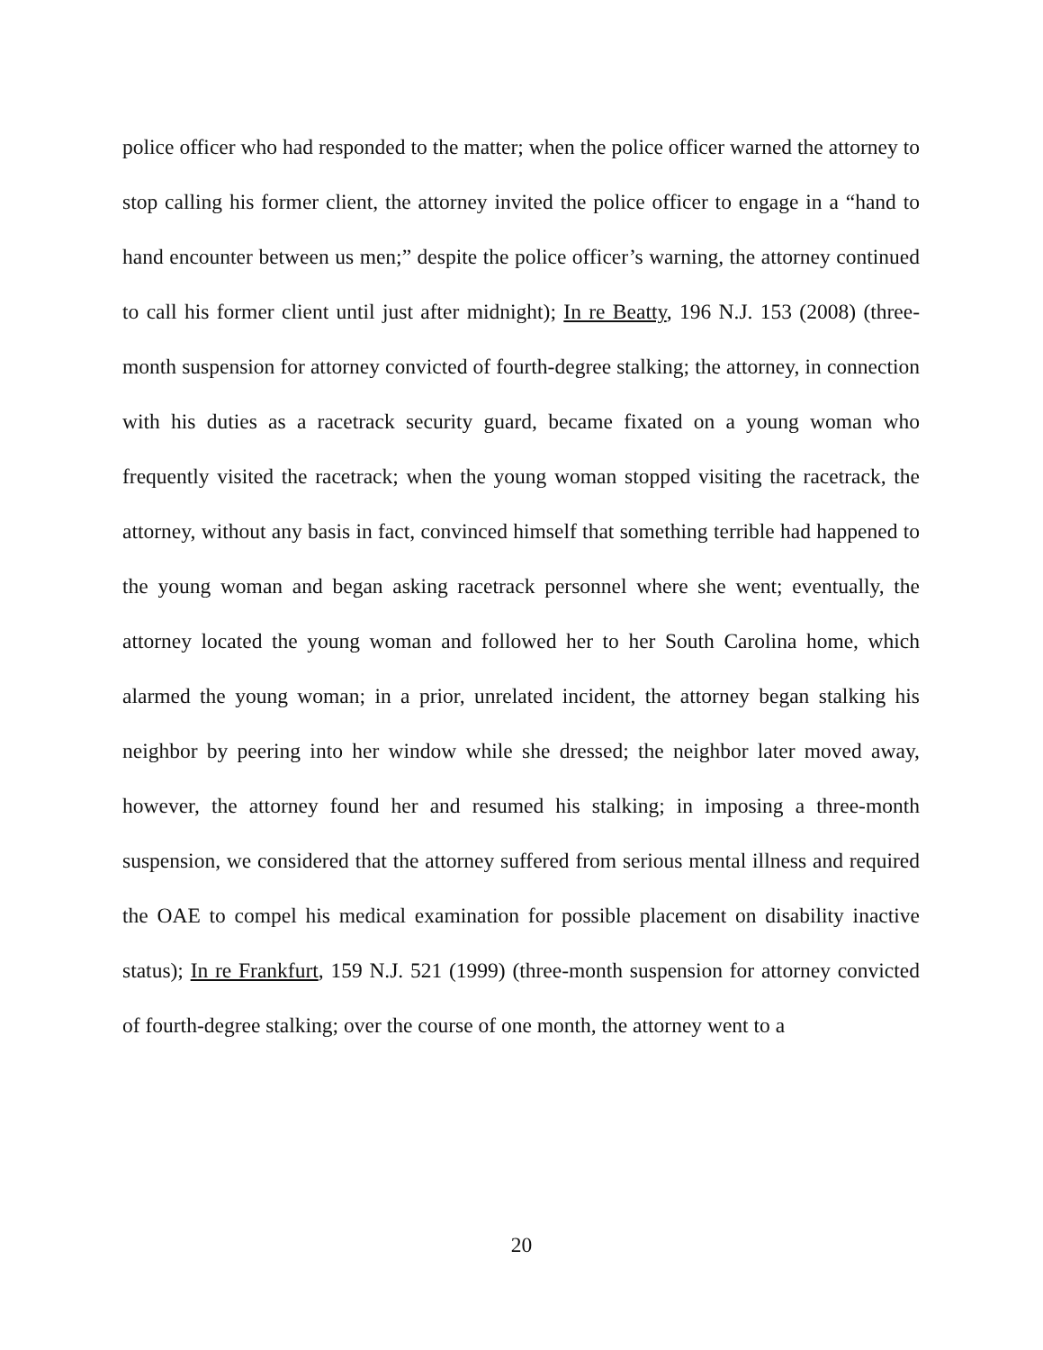police officer who had responded to the matter; when the police officer warned the attorney to stop calling his former client, the attorney invited the police officer to engage in a “hand to hand encounter between us men;” despite the police officer’s warning, the attorney continued to call his former client until just after midnight); In re Beatty, 196 N.J. 153 (2008) (three-month suspension for attorney convicted of fourth-degree stalking; the attorney, in connection with his duties as a racetrack security guard, became fixated on a young woman who frequently visited the racetrack; when the young woman stopped visiting the racetrack, the attorney, without any basis in fact, convinced himself that something terrible had happened to the young woman and began asking racetrack personnel where she went; eventually, the attorney located the young woman and followed her to her South Carolina home, which alarmed the young woman; in a prior, unrelated incident, the attorney began stalking his neighbor by peering into her window while she dressed; the neighbor later moved away, however, the attorney found her and resumed his stalking; in imposing a three-month suspension, we considered that the attorney suffered from serious mental illness and required the OAE to compel his medical examination for possible placement on disability inactive status); In re Frankfurt, 159 N.J. 521 (1999) (three-month suspension for attorney convicted of fourth-degree stalking; over the course of one month, the attorney went to a
20